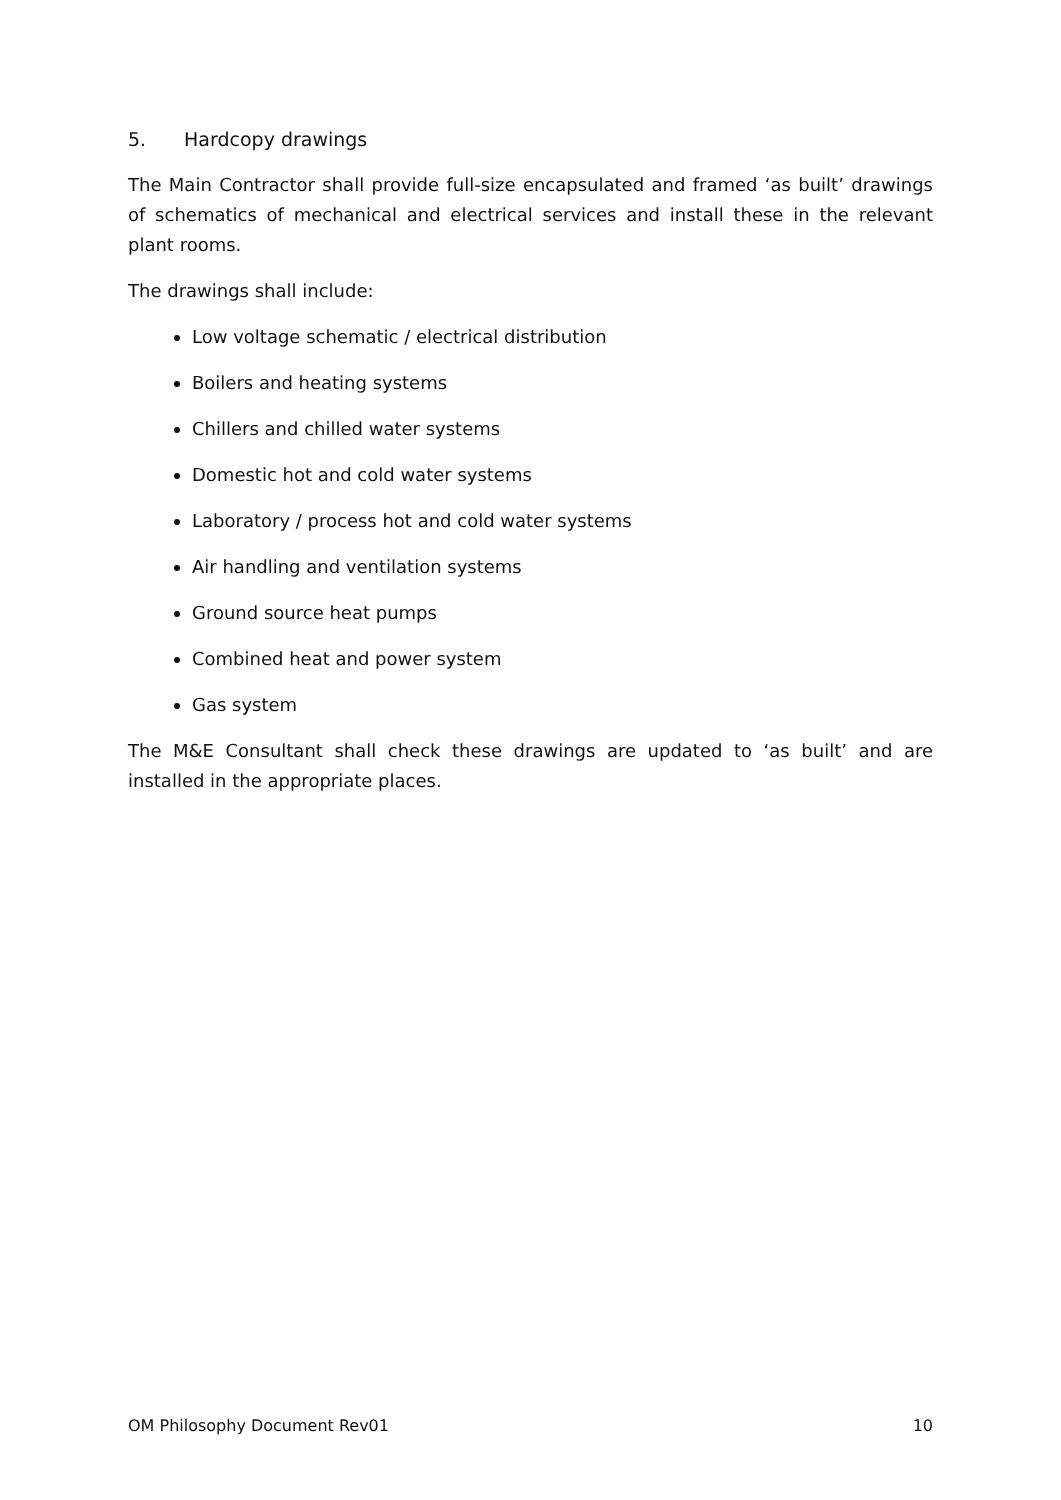5. Hardcopy drawings
The Main Contractor shall provide full-size encapsulated and framed ‘as built’ drawings of schematics of mechanical and electrical services and install these in the relevant plant rooms.
The drawings shall include:
Low voltage schematic / electrical distribution
Boilers and heating systems
Chillers and chilled water systems
Domestic hot and cold water systems
Laboratory / process hot and cold water systems
Air handling and ventilation systems
Ground source heat pumps
Combined heat and power system
Gas system
The M&E Consultant shall check these drawings are updated to ‘as built’ and are installed in the appropriate places.
OM Philosophy Document Rev01 10